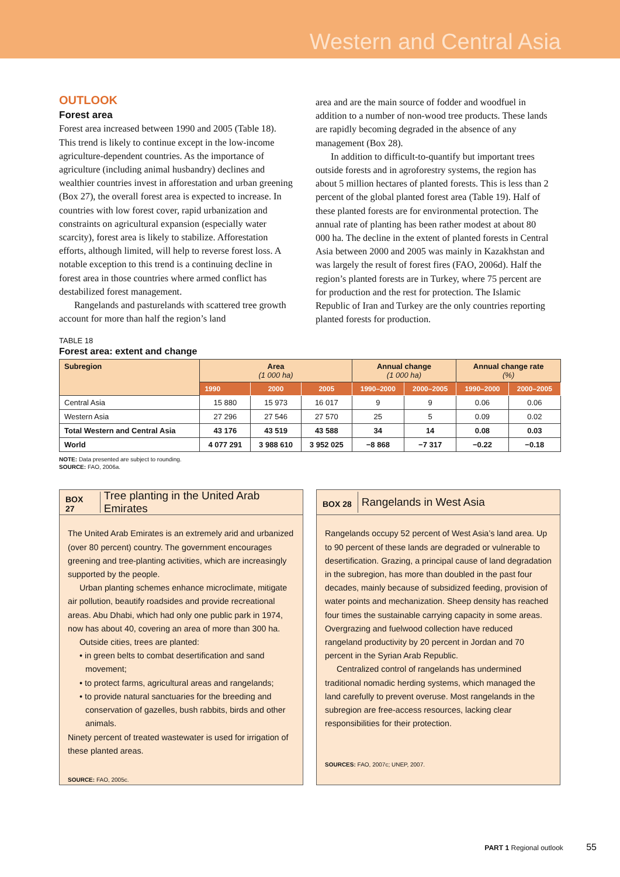Western and Central Asia
OUTLOOK
Forest area
Forest area increased between 1990 and 2005 (Table 18). This trend is likely to continue except in the low-income agriculture-dependent countries. As the importance of agriculture (including animal husbandry) declines and wealthier countries invest in afforestation and urban greening (Box 27), the overall forest area is expected to increase. In countries with low forest cover, rapid urbanization and constraints on agricultural expansion (especially water scarcity), forest area is likely to stabilize. Afforestation efforts, although limited, will help to reverse forest loss. A notable exception to this trend is a continuing decline in forest area in those countries where armed conflict has destabilized forest management.
Rangelands and pasturelands with scattered tree growth account for more than half the region’s land
area and are the main source of fodder and woodfuel in addition to a number of non-wood tree products. These lands are rapidly becoming degraded in the absence of any management (Box 28).
In addition to difficult-to-quantify but important trees outside forests and in agroforestry systems, the region has about 5 million hectares of planted forests. This is less than 2 percent of the global planted forest area (Table 19). Half of these planted forests are for environmental protection. The annual rate of planting has been rather modest at about 80 000 ha. The decline in the extent of planted forests in Central Asia between 2000 and 2005 was mainly in Kazakhstan and was largely the result of forest fires (FAO, 2006d). Half the region’s planted forests are in Turkey, where 75 percent are for production and the rest for protection. The Islamic Republic of Iran and Turkey are the only countries reporting planted forests for production.
TABLE 18
Forest area: extent and change
| Subregion | Area (1 000 ha) | | | Annual change (1 000 ha) | | Annual change rate (%) | |
| --- | --- | --- | --- | --- | --- | --- | --- |
| | 1990 | 2000 | 2005 | 1990–2000 | 2000–2005 | 1990–2000 | 2000–2005 |
| Central Asia | 15 880 | 15 973 | 16 017 | 9 | 9 | 0.06 | 0.06 |
| Western Asia | 27 296 | 27 546 | 27 570 | 25 | 5 | 0.09 | 0.02 |
| Total Western and Central Asia | 43 176 | 43 519 | 43 588 | 34 | 14 | 0.08 | 0.03 |
| World | 4 077 291 | 3 988 610 | 3 952 025 | −8 868 | −7 317 | −0.22 | −0.18 |
NOTE: Data presented are subject to rounding.
SOURCE: FAO, 2006a.
BOX 27
Tree planting in the United Arab Emirates
The United Arab Emirates is an extremely arid and urbanized (over 80 percent) country. The government encourages greening and tree-planting activities, which are increasingly supported by the people.
Urban planting schemes enhance microclimate, mitigate air pollution, beautify roadsides and provide recreational areas. Abu Dhabi, which had only one public park in 1974, now has about 40, covering an area of more than 300 ha.
Outside cities, trees are planted:
• in green belts to combat desertification and sand movement;
• to protect farms, agricultural areas and rangelands;
• to provide natural sanctuaries for the breeding and conservation of gazelles, bush rabbits, birds and other animals.
Ninety percent of treated wastewater is used for irrigation of these planted areas.
SOURCE: FAO, 2005c.
BOX 28
Rangelands in West Asia
Rangelands occupy 52 percent of West Asia’s land area. Up to 90 percent of these lands are degraded or vulnerable to desertification. Grazing, a principal cause of land degradation in the subregion, has more than doubled in the past four decades, mainly because of subsidized feeding, provision of water points and mechanization. Sheep density has reached four times the sustainable carrying capacity in some areas. Overgrazing and fuelwood collection have reduced rangeland productivity by 20 percent in Jordan and 70 percent in the Syrian Arab Republic.
Centralized control of rangelands has undermined traditional nomadic herding systems, which managed the land carefully to prevent overuse. Most rangelands in the subregion are free-access resources, lacking clear responsibilities for their protection.
SOURCES: FAO, 2007c; UNEP, 2007.
PART 1 Regional outlook 55